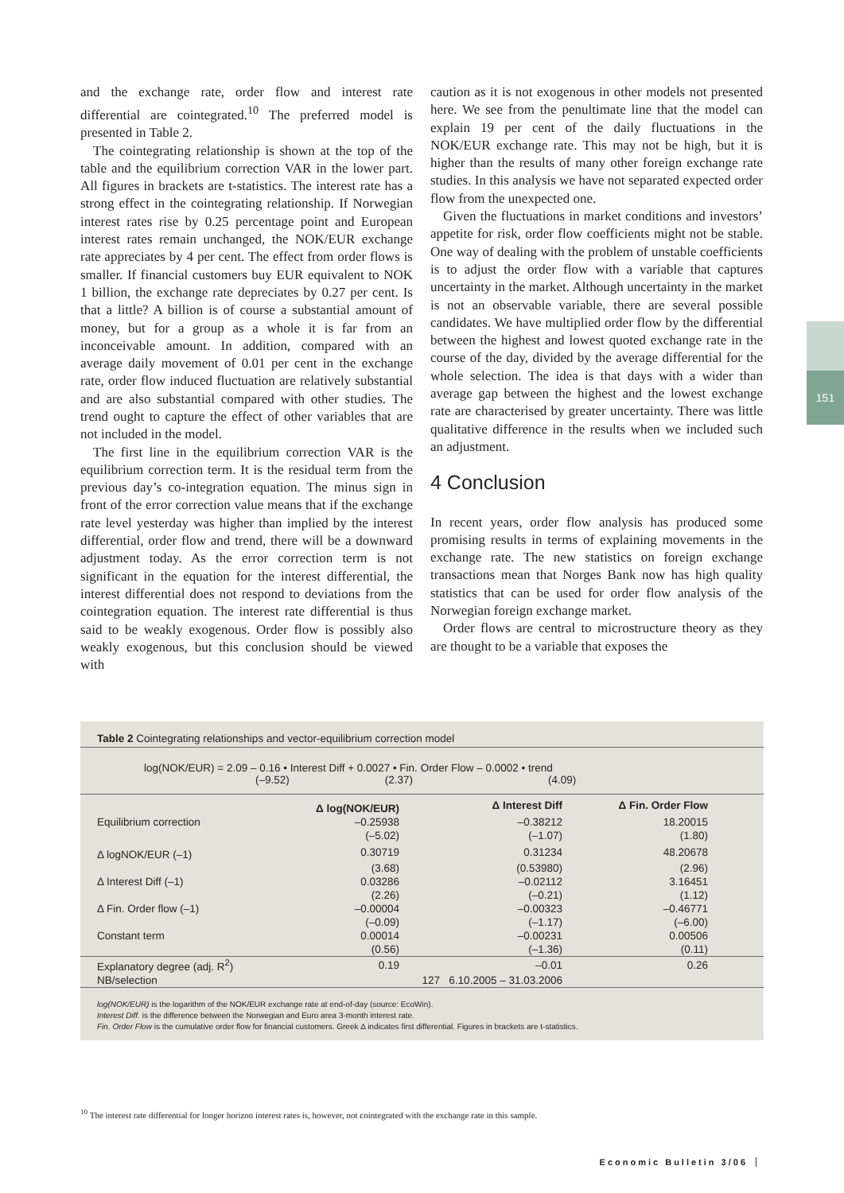and the exchange rate, order flow and interest rate differential are cointegrated.<sup>10</sup> The preferred model is presented in Table 2.
The cointegrating relationship is shown at the top of the table and the equilibrium correction VAR in the lower part. All figures in brackets are t-statistics. The interest rate has a strong effect in the cointegrating relationship. If Norwegian interest rates rise by 0.25 percentage point and European interest rates remain unchanged, the NOK/EUR exchange rate appreciates by 4 per cent. The effect from order flows is smaller. If financial customers buy EUR equivalent to NOK 1 billion, the exchange rate depreciates by 0.27 per cent. Is that a little? A billion is of course a substantial amount of money, but for a group as a whole it is far from an inconceivable amount. In addition, compared with an average daily movement of 0.01 per cent in the exchange rate, order flow induced fluctuation are relatively substantial and are also substantial compared with other studies. The trend ought to capture the effect of other variables that are not included in the model.
The first line in the equilibrium correction VAR is the equilibrium correction term. It is the residual term from the previous day’s co-integration equation. The minus sign in front of the error correction value means that if the exchange rate level yesterday was higher than implied by the interest differential, order flow and trend, there will be a downward adjustment today. As the error correction term is not significant in the equation for the interest differential, the interest differential does not respond to deviations from the cointegration equation. The interest rate differential is thus said to be weakly exogenous. Order flow is possibly also weakly exogenous, but this conclusion should be viewed with
caution as it is not exogenous in other models not presented here. We see from the penultimate line that the model can explain 19 per cent of the daily fluctuations in the NOK/EUR exchange rate. This may not be high, but it is higher than the results of many other foreign exchange rate studies. In this analysis we have not separated expected order flow from the unexpected one.
Given the fluctuations in market conditions and investors’ appetite for risk, order flow coefficients might not be stable. One way of dealing with the problem of unstable coefficients is to adjust the order flow with a variable that captures uncertainty in the market. Although uncertainty in the market is not an observable variable, there are several possible candidates. We have multiplied order flow by the differential between the highest and lowest quoted exchange rate in the course of the day, divided by the average differential for the whole selection. The idea is that days with a wider than average gap between the highest and the lowest exchange rate are characterised by greater uncertainty. There was little qualitative difference in the results when we included such an adjustment.
4 Conclusion
In recent years, order flow analysis has produced some promising results in terms of explaining movements in the exchange rate. The new statistics on foreign exchange transactions mean that Norges Bank now has high quality statistics that can be used for order flow analysis of the Norwegian foreign exchange market.
Order flows are central to microstructure theory as they are thought to be a variable that exposes the
151
Table 2 Cointegrating relationships and vector-equilibrium correction model
log(NOK/EUR) = 2.09 – 0.16 • Interest Diff + 0.0027 • Fin. Order Flow – 0.0002 • trend
(–9.52) (2.37) (4.09)
| | Δ log(NOK/EUR) | Δ Interest Diff | Δ Fin. Order Flow | |
| Equilibrium correction | –0.25938 | –0.38212 | 18.20015 | |
| | (–5.02) | (–1.07) | (1.80) | |
| Δ logNOK/EUR (–1) | 0.30719 | 0.31234 | 48.20678 | |
| | (3.68) | (0.53980) | (2.96) | |
| Δ Interest Diff (–1) | 0.03286 | –0.02112 | 3.16451 | |
| | (2.26) | (–0.21) | (1.12) | |
| Δ Fin. Order flow (–1) | –0.00004 | –0.00323 | –0.46771 | |
| | (–0.09) | (–1.17) | (–6.00) | |
| Constant term | 0.00014 | –0.00231 | 0.00506 | |
| | (0.56) | (–1.36) | (0.11) | |
| Explanatory degree (adj. R<sup>2</sup>) | 0.19 | –0.01 | 0.26 | |
| NB/selection | | 127 6.10.2005 – 31.03.2006 | | |
log(NOK/EUR) is the logarithm of the NOK/EUR exchange rate at end-of-day (source: EcoWin).
Interest Diff. is the difference between the Norwegian and Euro area 3-month interest rate.
Fin. Order Flow is the cumulative order flow for financial customers. Greek Δ indicates first differential. Figures in brackets are t-statistics.
<sup>10</sup> The interest rate differential for longer horizon interest rates is, however, not cointegrated with the exchange rate in this sample.
Economic Bulletin 3/06